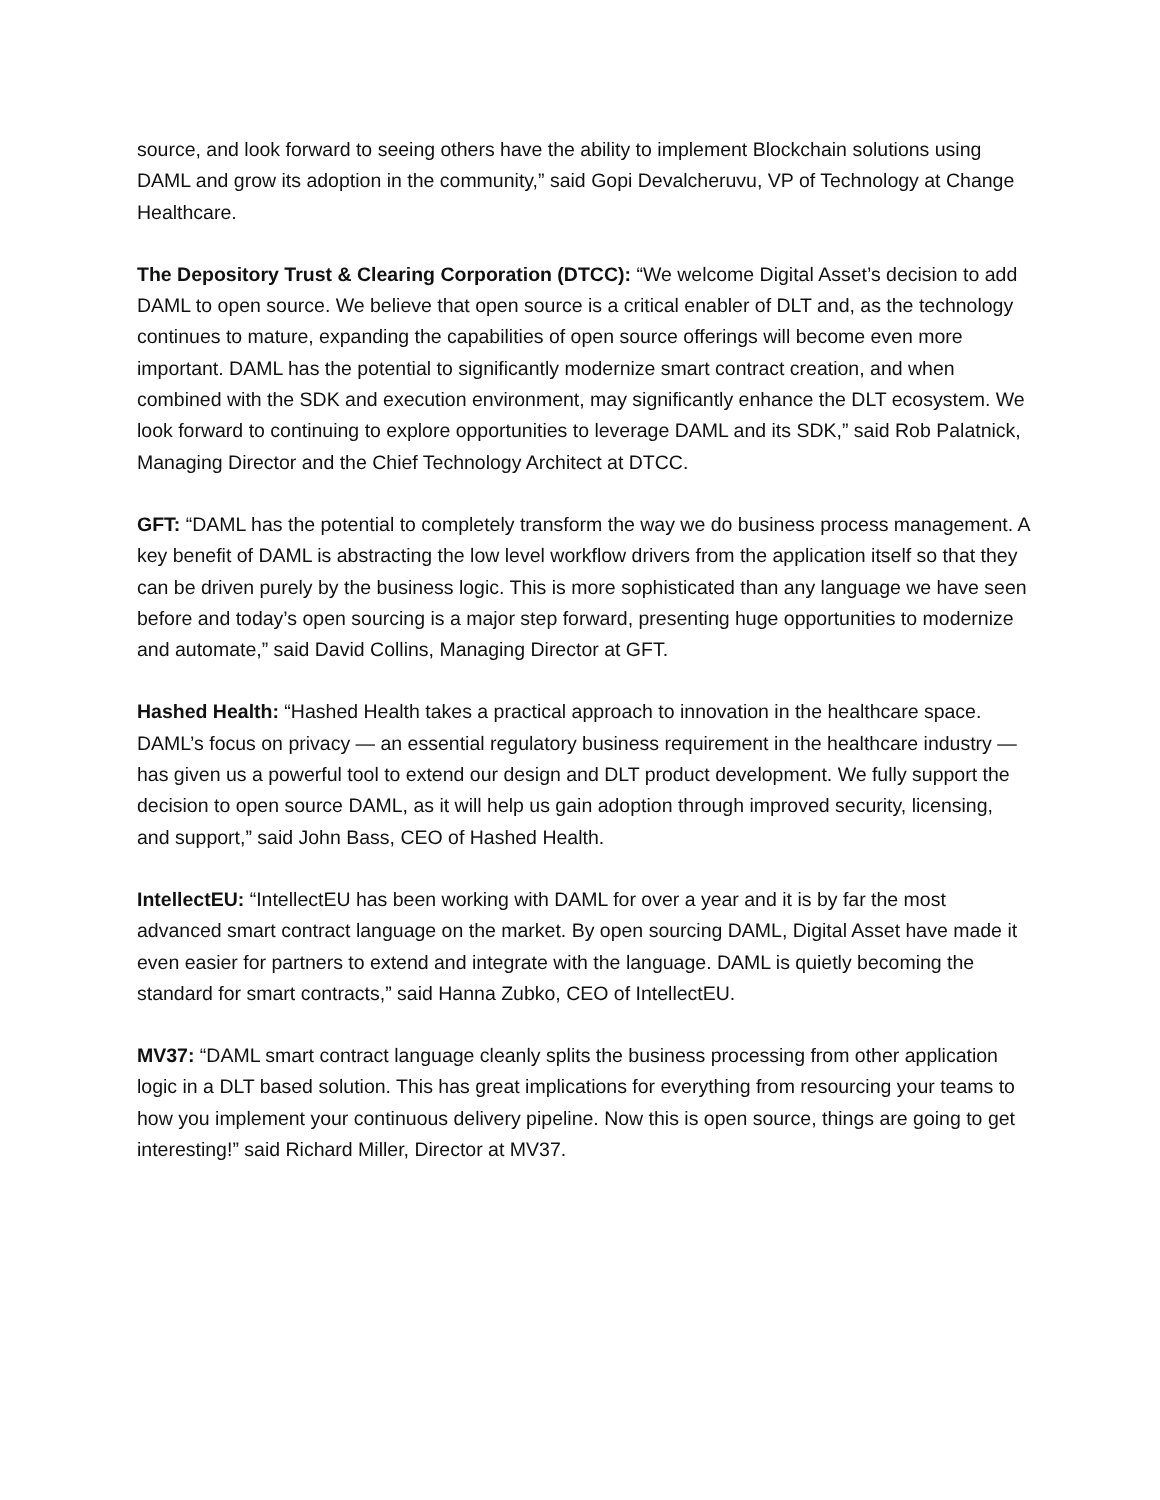source, and look forward to seeing others have the ability to implement Blockchain solutions using DAML and grow its adoption in the community,” said Gopi Devalcheruvu, VP of Technology at Change Healthcare.
The Depository Trust & Clearing Corporation (DTCC): “We welcome Digital Asset’s decision to add DAML to open source. We believe that open source is a critical enabler of DLT and, as the technology continues to mature, expanding the capabilities of open source offerings will become even more important. DAML has the potential to significantly modernize smart contract creation, and when combined with the SDK and execution environment, may significantly enhance the DLT ecosystem. We look forward to continuing to explore opportunities to leverage DAML and its SDK,” said Rob Palatnick, Managing Director and the Chief Technology Architect at DTCC.
GFT: “DAML has the potential to completely transform the way we do business process management. A key benefit of DAML is abstracting the low level workflow drivers from the application itself so that they can be driven purely by the business logic. This is more sophisticated than any language we have seen before and today’s open sourcing is a major step forward, presenting huge opportunities to modernize and automate,” said David Collins, Managing Director at GFT.
Hashed Health: “Hashed Health takes a practical approach to innovation in the healthcare space. DAML’s focus on privacy — an essential regulatory business requirement in the healthcare industry — has given us a powerful tool to extend our design and DLT product development. We fully support the decision to open source DAML, as it will help us gain adoption through improved security, licensing, and support,” said John Bass, CEO of Hashed Health.
IntellectEU: “IntellectEU has been working with DAML for over a year and it is by far the most advanced smart contract language on the market. By open sourcing DAML, Digital Asset have made it even easier for partners to extend and integrate with the language. DAML is quietly becoming the standard for smart contracts,” said Hanna Zubko, CEO of IntellectEU.
MV37: “DAML smart contract language cleanly splits the business processing from other application logic in a DLT based solution. This has great implications for everything from resourcing your teams to how you implement your continuous delivery pipeline. Now this is open source, things are going to get interesting!” said Richard Miller, Director at MV37.